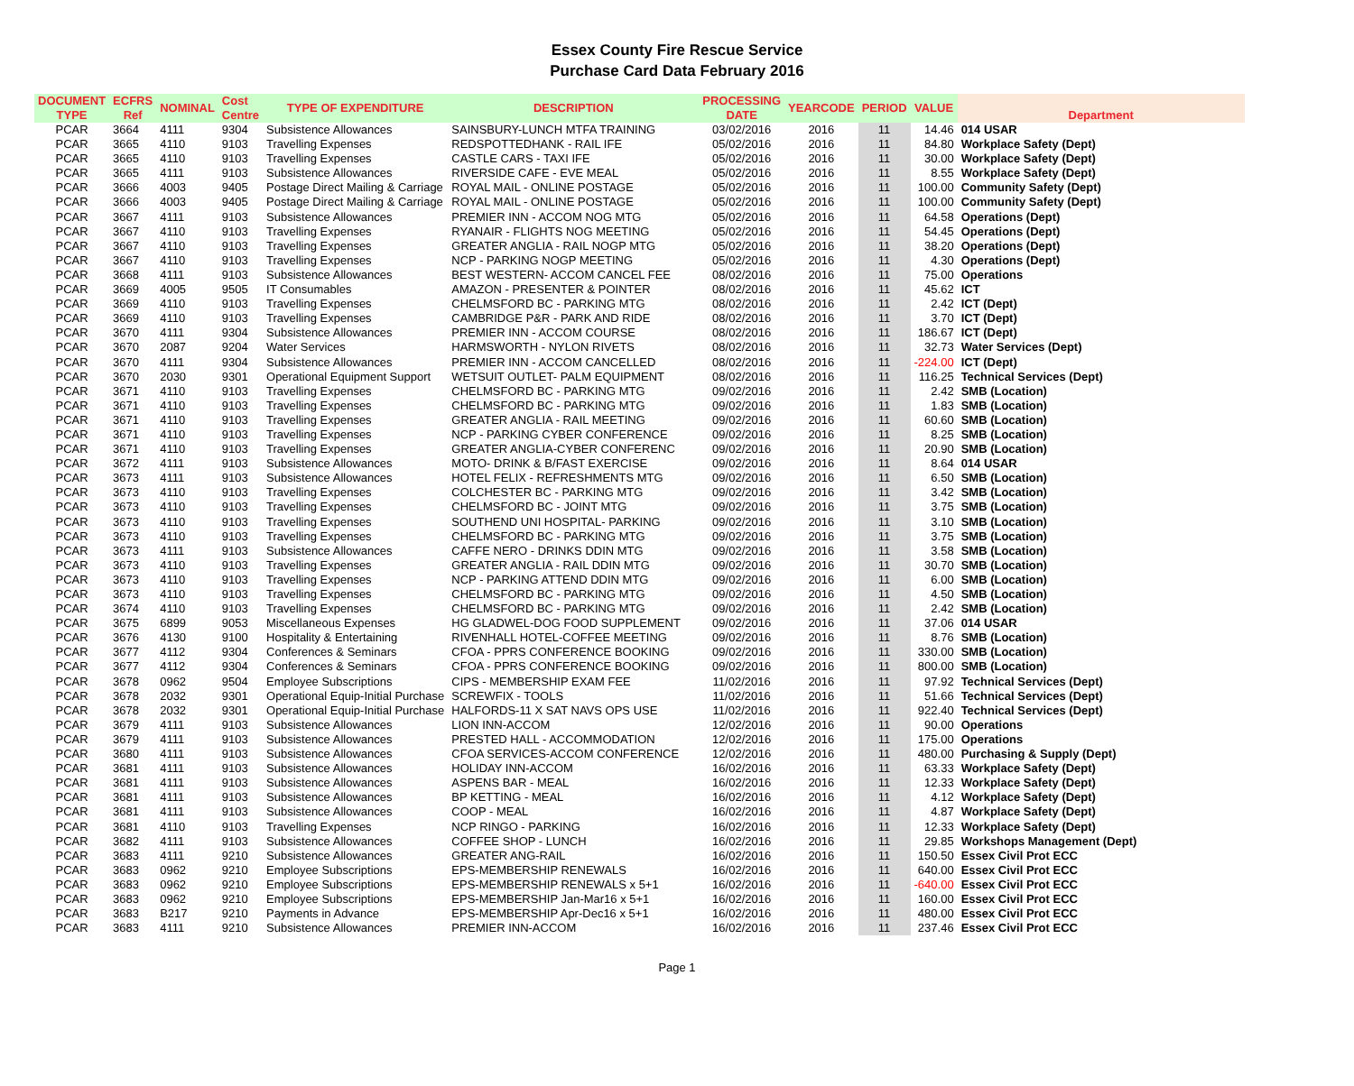Essex County Fire Rescue Service
Purchase Card Data February 2016
| DOCUMENT TYPE | ECFRS Ref | NOMINAL | Cost Centre | TYPE OF EXPENDITURE | DESCRIPTION | PROCESSING DATE | YEARCODE | PERIOD | VALUE | Department |
| --- | --- | --- | --- | --- | --- | --- | --- | --- | --- | --- |
| PCAR | 3664 | 4111 | 9304 | Subsistence Allowances | SAINSBURY-LUNCH MTFA TRAINING | 03/02/2016 | 2016 | 11 | 14.46 | 014 USAR |
| PCAR | 3665 | 4110 | 9103 | Travelling Expenses | REDSPOTTEDHANK - RAIL IFE | 05/02/2016 | 2016 | 11 | 84.80 | Workplace Safety (Dept) |
| PCAR | 3665 | 4110 | 9103 | Travelling Expenses | CASTLE CARS - TAXI IFE | 05/02/2016 | 2016 | 11 | 30.00 | Workplace Safety (Dept) |
| PCAR | 3665 | 4111 | 9103 | Subsistence Allowances | RIVERSIDE CAFE - EVE MEAL | 05/02/2016 | 2016 | 11 | 8.55 | Workplace Safety (Dept) |
| PCAR | 3666 | 4003 | 9405 | Postage Direct Mailing & Carriage | ROYAL MAIL - ONLINE POSTAGE | 05/02/2016 | 2016 | 11 | 100.00 | Community Safety (Dept) |
| PCAR | 3666 | 4003 | 9405 | Postage Direct Mailing & Carriage | ROYAL MAIL - ONLINE POSTAGE | 05/02/2016 | 2016 | 11 | 100.00 | Community Safety (Dept) |
| PCAR | 3667 | 4111 | 9103 | Subsistence Allowances | PREMIER INN - ACCOM NOG MTG | 05/02/2016 | 2016 | 11 | 64.58 | Operations (Dept) |
| PCAR | 3667 | 4110 | 9103 | Travelling Expenses | RYANAIR - FLIGHTS NOG MEETING | 05/02/2016 | 2016 | 11 | 54.45 | Operations (Dept) |
| PCAR | 3667 | 4110 | 9103 | Travelling Expenses | GREATER ANGLIA - RAIL NOGP MTG | 05/02/2016 | 2016 | 11 | 38.20 | Operations (Dept) |
| PCAR | 3667 | 4110 | 9103 | Travelling Expenses | NCP - PARKING NOGP MEETING | 05/02/2016 | 2016 | 11 | 4.30 | Operations (Dept) |
| PCAR | 3668 | 4111 | 9103 | Subsistence Allowances | BEST WESTERN- ACCOM CANCEL FEE | 08/02/2016 | 2016 | 11 | 75.00 | Operations |
| PCAR | 3669 | 4005 | 9505 | IT Consumables | AMAZON - PRESENTER & POINTER | 08/02/2016 | 2016 | 11 | 45.62 | ICT |
| PCAR | 3669 | 4110 | 9103 | Travelling Expenses | CHELMSFORD BC - PARKING MTG | 08/02/2016 | 2016 | 11 | 2.42 | ICT (Dept) |
| PCAR | 3669 | 4110 | 9103 | Travelling Expenses | CAMBRIDGE P&R - PARK AND RIDE | 08/02/2016 | 2016 | 11 | 3.70 | ICT (Dept) |
| PCAR | 3670 | 4111 | 9304 | Subsistence Allowances | PREMIER INN - ACCOM COURSE | 08/02/2016 | 2016 | 11 | 186.67 | ICT (Dept) |
| PCAR | 3670 | 2087 | 9204 | Water Services | HARMSWORTH - NYLON RIVETS | 08/02/2016 | 2016 | 11 | 32.73 | Water Services (Dept) |
| PCAR | 3670 | 4111 | 9304 | Subsistence Allowances | PREMIER INN - ACCOM CANCELLED | 08/02/2016 | 2016 | 11 | -224.00 | ICT (Dept) |
| PCAR | 3670 | 2030 | 9301 | Operational Equipment Support | WETSUIT OUTLET- PALM EQUIPMENT | 08/02/2016 | 2016 | 11 | 116.25 | Technical Services (Dept) |
| PCAR | 3671 | 4110 | 9103 | Travelling Expenses | CHELMSFORD BC - PARKING MTG | 09/02/2016 | 2016 | 11 | 2.42 | SMB (Location) |
| PCAR | 3671 | 4110 | 9103 | Travelling Expenses | CHELMSFORD BC - PARKING MTG | 09/02/2016 | 2016 | 11 | 1.83 | SMB (Location) |
| PCAR | 3671 | 4110 | 9103 | Travelling Expenses | GREATER ANGLIA - RAIL MEETING | 09/02/2016 | 2016 | 11 | 60.60 | SMB (Location) |
| PCAR | 3671 | 4110 | 9103 | Travelling Expenses | NCP - PARKING CYBER CONFERENCE | 09/02/2016 | 2016 | 11 | 8.25 | SMB (Location) |
| PCAR | 3671 | 4110 | 9103 | Travelling Expenses | GREATER ANGLIA-CYBER CONFERENC | 09/02/2016 | 2016 | 11 | 20.90 | SMB (Location) |
| PCAR | 3672 | 4111 | 9103 | Subsistence Allowances | MOTO- DRINK & B/FAST EXERCISE | 09/02/2016 | 2016 | 11 | 8.64 | 014 USAR |
| PCAR | 3673 | 4111 | 9103 | Subsistence Allowances | HOTEL FELIX - REFRESHMENTS MTG | 09/02/2016 | 2016 | 11 | 6.50 | SMB (Location) |
| PCAR | 3673 | 4110 | 9103 | Travelling Expenses | COLCHESTER BC - PARKING MTG | 09/02/2016 | 2016 | 11 | 3.42 | SMB (Location) |
| PCAR | 3673 | 4110 | 9103 | Travelling Expenses | CHELMSFORD BC - JOINT MTG | 09/02/2016 | 2016 | 11 | 3.75 | SMB (Location) |
| PCAR | 3673 | 4110 | 9103 | Travelling Expenses | SOUTHEND UNI HOSPITAL- PARKING | 09/02/2016 | 2016 | 11 | 3.10 | SMB (Location) |
| PCAR | 3673 | 4110 | 9103 | Travelling Expenses | CHELMSFORD BC - PARKING MTG | 09/02/2016 | 2016 | 11 | 3.75 | SMB (Location) |
| PCAR | 3673 | 4111 | 9103 | Subsistence Allowances | CAFFE NERO - DRINKS DDIN MTG | 09/02/2016 | 2016 | 11 | 3.58 | SMB (Location) |
| PCAR | 3673 | 4110 | 9103 | Travelling Expenses | GREATER ANGLIA - RAIL DDIN MTG | 09/02/2016 | 2016 | 11 | 30.70 | SMB (Location) |
| PCAR | 3673 | 4110 | 9103 | Travelling Expenses | NCP - PARKING ATTEND DDIN MTG | 09/02/2016 | 2016 | 11 | 6.00 | SMB (Location) |
| PCAR | 3673 | 4110 | 9103 | Travelling Expenses | CHELMSFORD BC - PARKING MTG | 09/02/2016 | 2016 | 11 | 4.50 | SMB (Location) |
| PCAR | 3674 | 4110 | 9103 | Travelling Expenses | CHELMSFORD BC - PARKING MTG | 09/02/2016 | 2016 | 11 | 2.42 | SMB (Location) |
| PCAR | 3675 | 6899 | 9053 | Miscellaneous Expenses | HG GLADWEL-DOG FOOD SUPPLEMENT | 09/02/2016 | 2016 | 11 | 37.06 | 014 USAR |
| PCAR | 3676 | 4130 | 9100 | Hospitality & Entertaining | RIVENHALL HOTEL-COFFEE MEETING | 09/02/2016 | 2016 | 11 | 8.76 | SMB (Location) |
| PCAR | 3677 | 4112 | 9304 | Conferences & Seminars | CFOA - PPRS CONFERENCE BOOKING | 09/02/2016 | 2016 | 11 | 330.00 | SMB (Location) |
| PCAR | 3677 | 4112 | 9304 | Conferences & Seminars | CFOA - PPRS CONFERENCE BOOKING | 09/02/2016 | 2016 | 11 | 800.00 | SMB (Location) |
| PCAR | 3678 | 0962 | 9504 | Employee Subscriptions | CIPS - MEMBERSHIP EXAM FEE | 11/02/2016 | 2016 | 11 | 97.92 | Technical Services (Dept) |
| PCAR | 3678 | 2032 | 9301 | Operational Equip-Initial Purchase | SCREWFIX - TOOLS | 11/02/2016 | 2016 | 11 | 51.66 | Technical Services (Dept) |
| PCAR | 3678 | 2032 | 9301 | Operational Equip-Initial Purchase | HALFORDS-11 X SAT NAVS OPS USE | 11/02/2016 | 2016 | 11 | 922.40 | Technical Services (Dept) |
| PCAR | 3679 | 4111 | 9103 | Subsistence Allowances | LION INN-ACCOM | 12/02/2016 | 2016 | 11 | 90.00 | Operations |
| PCAR | 3679 | 4111 | 9103 | Subsistence Allowances | PRESTED HALL - ACCOMMODATION | 12/02/2016 | 2016 | 11 | 175.00 | Operations |
| PCAR | 3680 | 4111 | 9103 | Subsistence Allowances | CFOA SERVICES-ACCOM CONFERENCE | 12/02/2016 | 2016 | 11 | 480.00 | Purchasing & Supply (Dept) |
| PCAR | 3681 | 4111 | 9103 | Subsistence Allowances | HOLIDAY INN-ACCOM | 16/02/2016 | 2016 | 11 | 63.33 | Workplace Safety (Dept) |
| PCAR | 3681 | 4111 | 9103 | Subsistence Allowances | ASPENS BAR - MEAL | 16/02/2016 | 2016 | 11 | 12.33 | Workplace Safety (Dept) |
| PCAR | 3681 | 4111 | 9103 | Subsistence Allowances | BP KETTING - MEAL | 16/02/2016 | 2016 | 11 | 4.12 | Workplace Safety (Dept) |
| PCAR | 3681 | 4111 | 9103 | Subsistence Allowances | COOP - MEAL | 16/02/2016 | 2016 | 11 | 4.87 | Workplace Safety (Dept) |
| PCAR | 3681 | 4110 | 9103 | Travelling Expenses | NCP RINGO - PARKING | 16/02/2016 | 2016 | 11 | 12.33 | Workplace Safety (Dept) |
| PCAR | 3682 | 4111 | 9103 | Subsistence Allowances | COFFEE SHOP - LUNCH | 16/02/2016 | 2016 | 11 | 29.85 | Workshops Management (Dept) |
| PCAR | 3683 | 4111 | 9210 | Subsistence Allowances | GREATER ANG-RAIL | 16/02/2016 | 2016 | 11 | 150.50 | Essex Civil Prot ECC |
| PCAR | 3683 | 0962 | 9210 | Employee Subscriptions | EPS-MEMBERSHIP RENEWALS | 16/02/2016 | 2016 | 11 | 640.00 | Essex Civil Prot ECC |
| PCAR | 3683 | 0962 | 9210 | Employee Subscriptions | EPS-MEMBERSHIP RENEWALS x 5+1 | 16/02/2016 | 2016 | 11 | -640.00 | Essex Civil Prot ECC |
| PCAR | 3683 | 0962 | 9210 | Employee Subscriptions | EPS-MEMBERSHIP Jan-Mar16 x 5+1 | 16/02/2016 | 2016 | 11 | 160.00 | Essex Civil Prot ECC |
| PCAR | 3683 | B217 | 9210 | Payments in Advance | EPS-MEMBERSHIP Apr-Dec16 x 5+1 | 16/02/2016 | 2016 | 11 | 480.00 | Essex Civil Prot ECC |
| PCAR | 3683 | 4111 | 9210 | Subsistence Allowances | PREMIER INN-ACCOM | 16/02/2016 | 2016 | 11 | 237.46 | Essex Civil Prot ECC |
Page 1